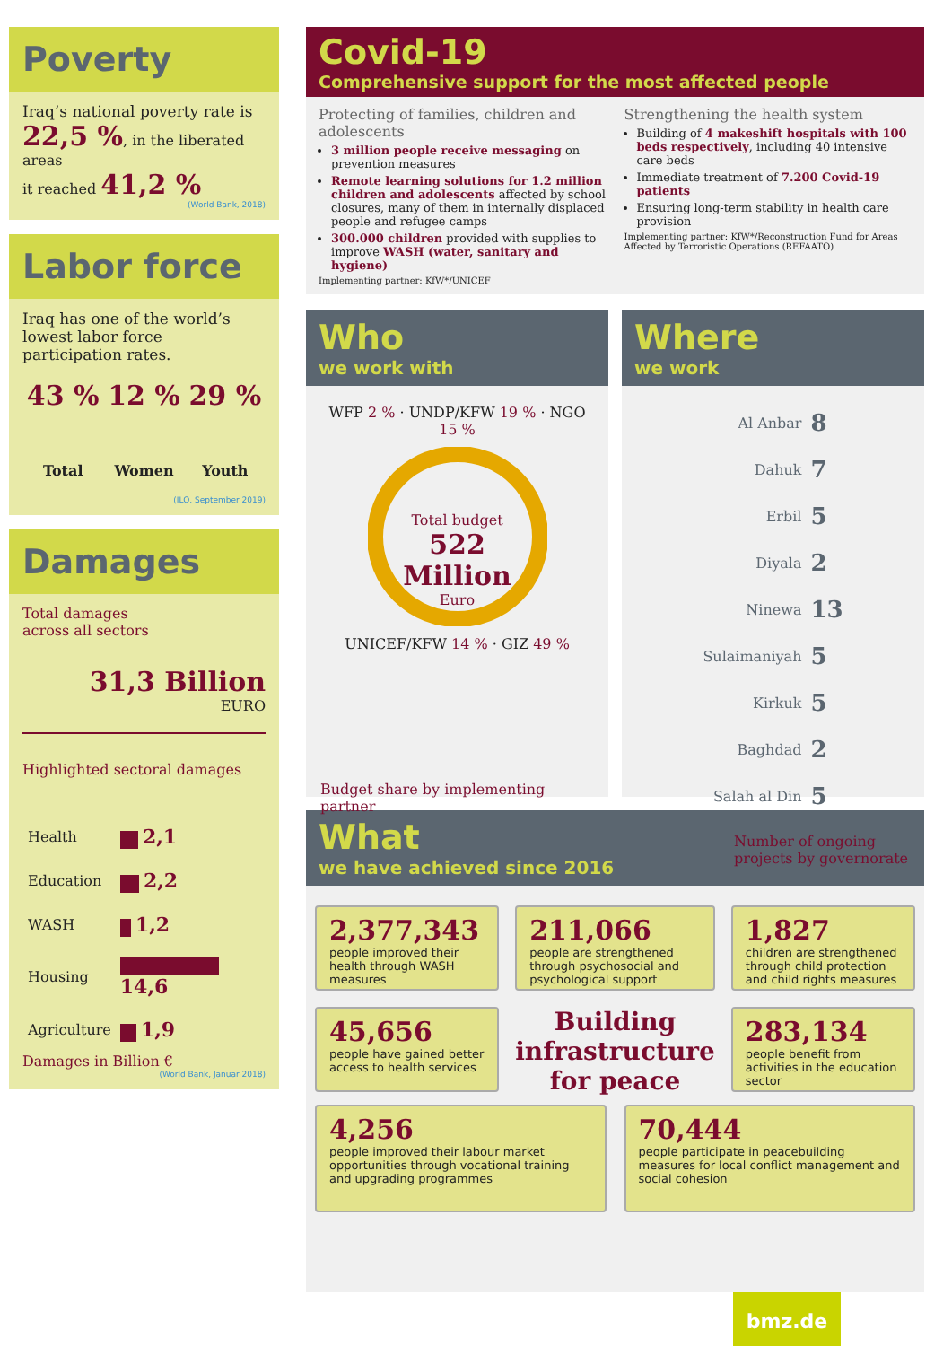Poverty
Iraq’s national poverty rate is
22,5 %, in the liberated areas
it reached 41,2 %
(World Bank, 2018)
Labor force
Iraq has one of the world’s lowest labor force participation rates.
43 %
Total
12 %
Women
29 %
Youth
(ILO, September 2019)
Damages
Total damages
across all sectors
31,3 Billion
EURO
Highlighted sectoral damages
| Health | 2,1 |
| Education | 2,2 |
| WASH | 1,2 |
| Housing | 14,6 |
| Agriculture | 1,9 |
Damages in Billion €
(World Bank, Januar 2018)
Covid-19
Comprehensive support for the most affected people
Protecting of families, children and adolescents
3 million people receive messaging on prevention measures
Remote learning solutions for 1.2 million children and adolescents affected by school closures, many of them in internally displaced people and refugee camps
300.000 children provided with supplies to improve WASH (water, sanitary and hygiene)
Implementing partner: KfW*/UNICEF
Strengthening the health system
Building of 4 makeshift hospitals with 100 beds respectively, including 40 intensive care beds
Immediate treatment of 7.200 Covid-19 patients
Ensuring long-term stability in health care provision
Implementing partner: KfW*/Reconstruction Fund for Areas Affected by Terroristic Operations (REFAATO)
Who
we work with
WFP 2 % · UNDP/KFW 19 % · NGO 15 %
Total budget
522
Million
Euro
UNICEF/KFW 14 % · GIZ 49 %
Budget share by implementing partner
Where
we work
| Al Anbar | 8 |
| Dahuk | 7 |
| Erbil | 5 |
| Diyala | 2 |
| Ninewa | 13 |
| Sulaimaniyah | 5 |
| Kirkuk | 5 |
| Baghdad | 2 |
| Salah al Din | 5 |
Number of ongoing
projects by governorate
What
we have achieved since 2016
2,377,343
people improved their health through WASH measures
211,066
people are strengthened through psychosocial and psychological support
1,827
children are strengthened through child protection and child rights measures
45,656
people have gained better access to health services
Building infrastructure for peace
283,134
people benefit from activities in the education sector
4,256
people improved their labour market opportunities through vocational training and upgrading programmes
70,444
people participate in peacebuilding measures for local conflict management and social cohesion
bmz.de